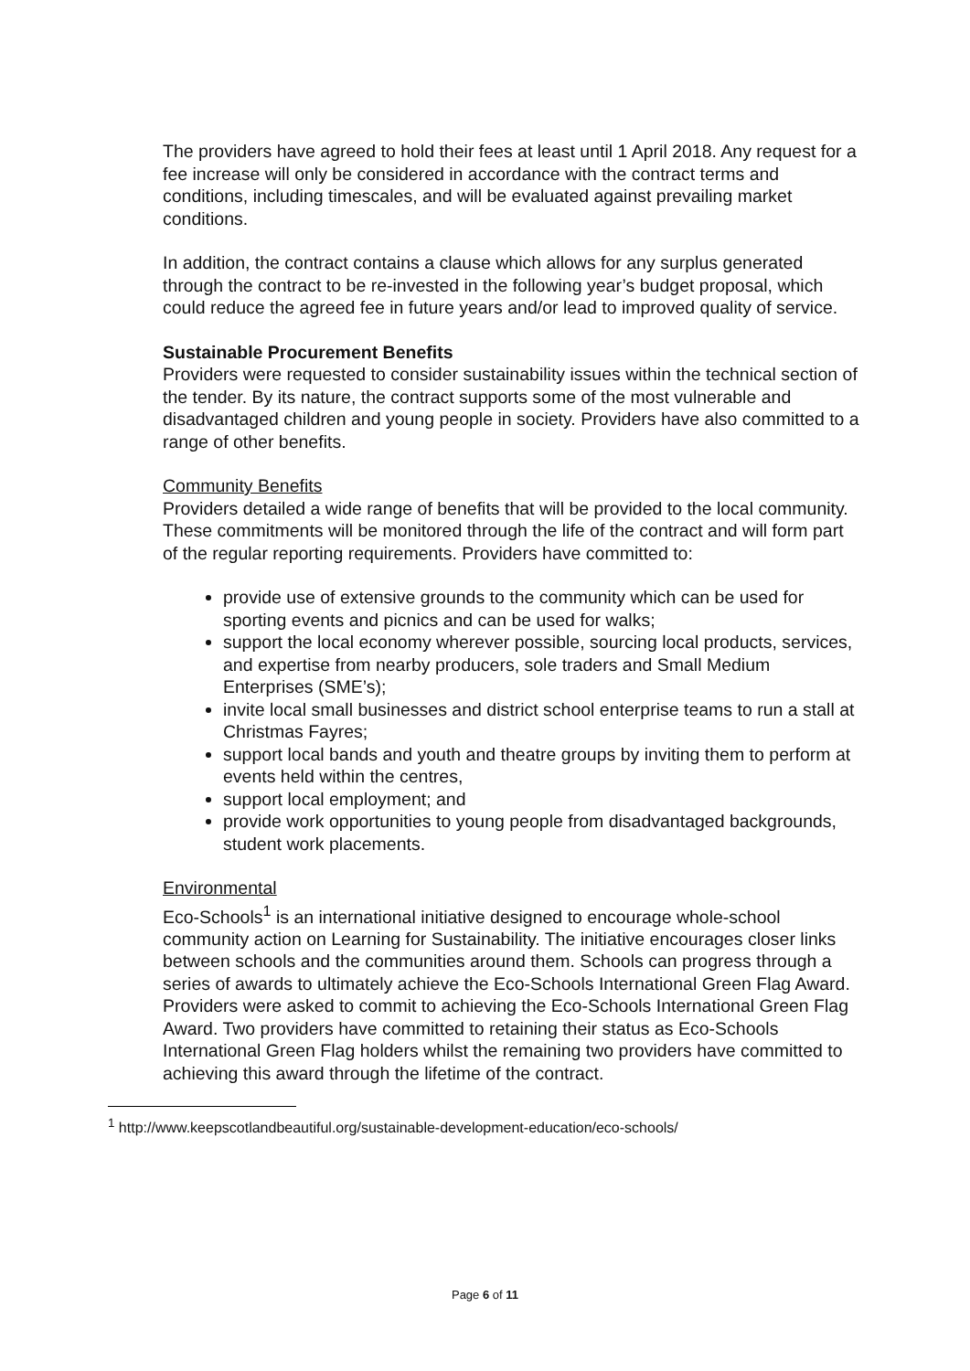The providers have agreed to hold their fees at least until 1 April 2018. Any request for a fee increase will only be considered in accordance with the contract terms and conditions, including timescales, and will be evaluated against prevailing market conditions.
In addition, the contract contains a clause which allows for any surplus generated through the contract to be re-invested in the following year’s budget proposal, which could reduce the agreed fee in future years and/or lead to improved quality of service.
Sustainable Procurement Benefits
Providers were requested to consider sustainability issues within the technical section of the tender. By its nature, the contract supports some of the most vulnerable and disadvantaged children and young people in society. Providers have also committed to a range of other benefits.
Community Benefits
Providers detailed a wide range of benefits that will be provided to the local community. These commitments will be monitored through the life of the contract and will form part of the regular reporting requirements. Providers have committed to:
provide use of extensive grounds to the community which can be used for sporting events and picnics and can be used for walks;
support the local economy wherever possible, sourcing local products, services, and expertise from nearby producers, sole traders and Small Medium Enterprises (SME’s);
invite local small businesses and district school enterprise teams to run a stall at Christmas Fayres;
support local bands and youth and theatre groups by inviting them to perform at events held within the centres,
support local employment; and
provide work opportunities to young people from disadvantaged backgrounds, student work placements.
Environmental
Eco-Schools<sup>1</sup> is an international initiative designed to encourage whole-school community action on Learning for Sustainability. The initiative encourages closer links between schools and the communities around them. Schools can progress through a series of awards to ultimately achieve the Eco-Schools International Green Flag Award. Providers were asked to commit to achieving the Eco-Schools International Green Flag Award. Two providers have committed to retaining their status as Eco-Schools International Green Flag holders whilst the remaining two providers have committed to achieving this award through the lifetime of the contract.
<sup>1</sup> http://www.keepscotlandbeautiful.org/sustainable-development-education/eco-schools/
Page 6 of 11